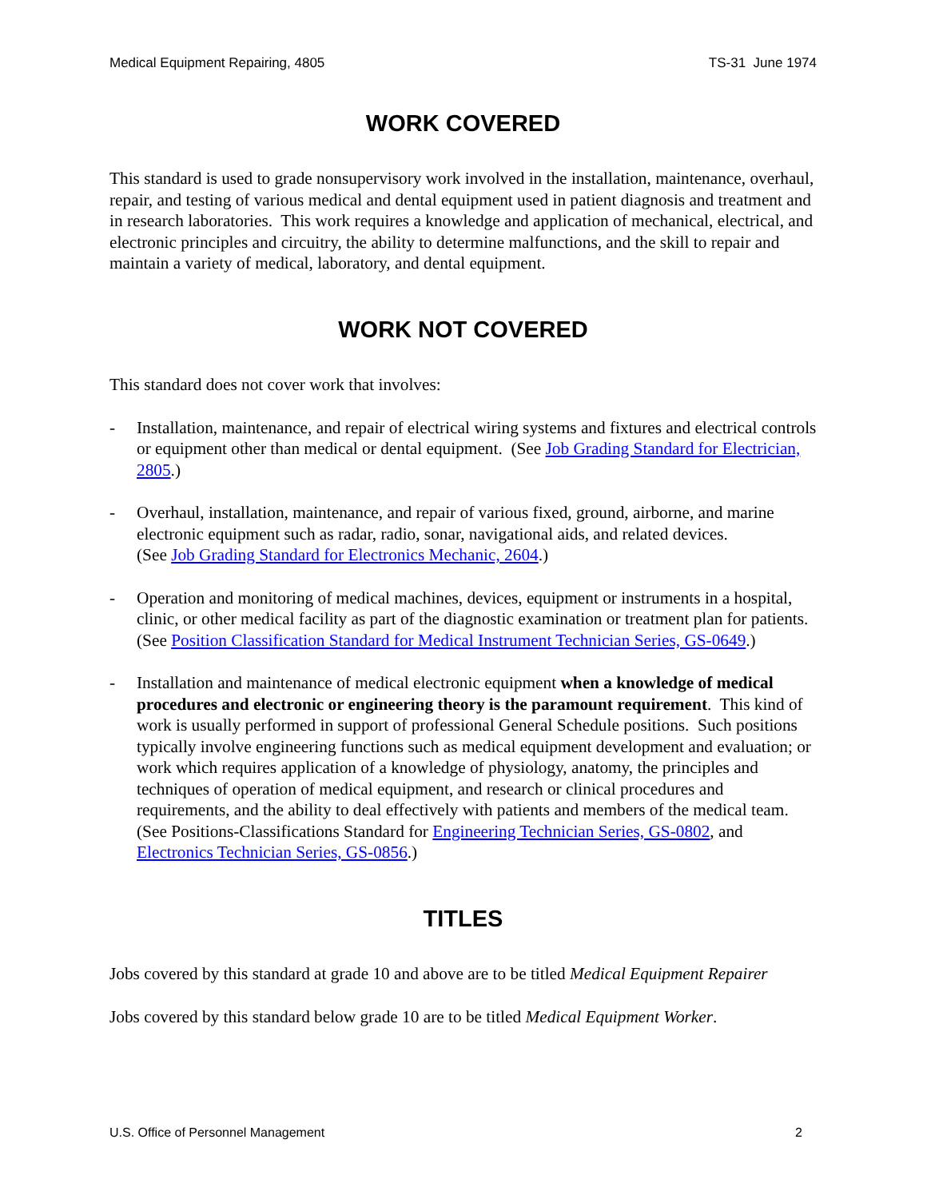Medical Equipment Repairing, 4805 TS-31 June 1974
WORK COVERED
This standard is used to grade nonsupervisory work involved in the installation, maintenance, overhaul, repair, and testing of various medical and dental equipment used in patient diagnosis and treatment and in research laboratories. This work requires a knowledge and application of mechanical, electrical, and electronic principles and circuitry, the ability to determine malfunctions, and the skill to repair and maintain a variety of medical, laboratory, and dental equipment.
WORK NOT COVERED
This standard does not cover work that involves:
- Installation, maintenance, and repair of electrical wiring systems and fixtures and electrical controls or equipment other than medical or dental equipment. (See Job Grading Standard for Electrician, 2805.)
- Overhaul, installation, maintenance, and repair of various fixed, ground, airborne, and marine electronic equipment such as radar, radio, sonar, navigational aids, and related devices.
(See Job Grading Standard for Electronics Mechanic, 2604.)
- Operation and monitoring of medical machines, devices, equipment or instruments in a hospital, clinic, or other medical facility as part of the diagnostic examination or treatment plan for patients. (See Position Classification Standard for Medical Instrument Technician Series, GS-0649.)
- Installation and maintenance of medical electronic equipment when a knowledge of medical procedures and electronic or engineering theory is the paramount requirement. This kind of work is usually performed in support of professional General Schedule positions. Such positions typically involve engineering functions such as medical equipment development and evaluation; or work which requires application of a knowledge of physiology, anatomy, the principles and techniques of operation of medical equipment, and research or clinical procedures and requirements, and the ability to deal effectively with patients and members of the medical team. (See Positions-Classifications Standard for Engineering Technician Series, GS-0802, and Electronics Technician Series, GS-0856.)
TITLES
Jobs covered by this standard at grade 10 and above are to be titled Medical Equipment Repairer
Jobs covered by this standard below grade 10 are to be titled Medical Equipment Worker.
U.S. Office of Personnel Management 2